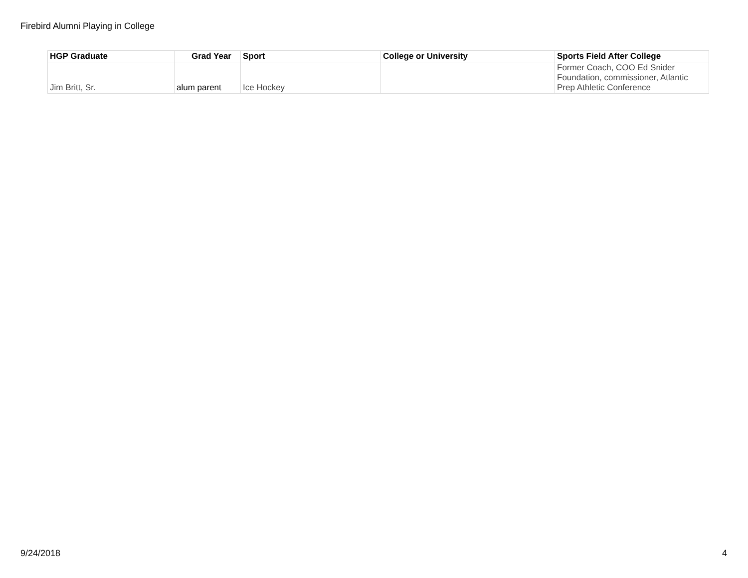Firebird Alumni Playing in College
| HGP Graduate | Grad Year | Sport | College or University | Sports Field After College |
| --- | --- | --- | --- | --- |
| Jim Britt, Sr. | alum parent | Ice Hockey | | Former Coach, COO Ed Snider Foundation, commissioner, Atlantic Prep Athletic Conference |
9/24/2018 4